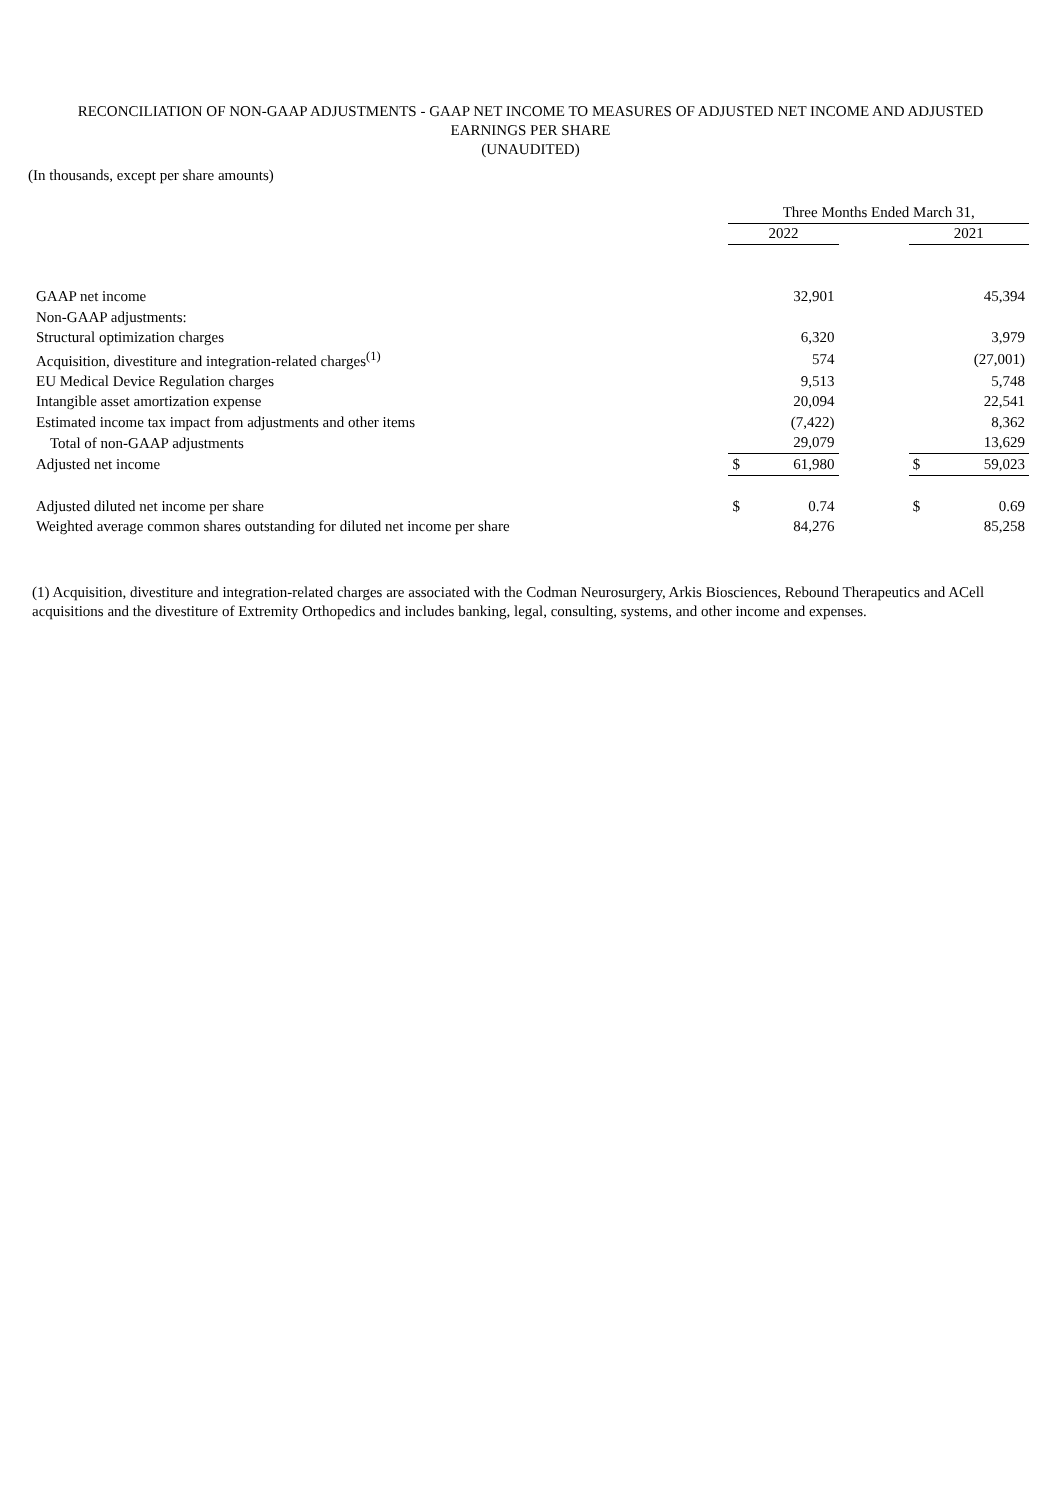RECONCILIATION OF NON-GAAP ADJUSTMENTS - GAAP NET INCOME TO MEASURES OF ADJUSTED NET INCOME AND ADJUSTED
EARNINGS PER SHARE
(UNAUDITED)
(In thousands, except per share amounts)
| | Three Months Ended March 31, | | | | |
| --- | --- | --- | --- | --- | --- |
| | 2022 | | | 2021 | |
| GAAP net income | | 32,901 | | | 45,394 |
| Non-GAAP adjustments: | | | | | |
| Structural optimization charges | | 6,320 | | | 3,979 |
| Acquisition, divestiture and integration-related charges<sup>(1)</sup> | | 574 | | | (27,001) |
| EU Medical Device Regulation charges | | 9,513 | | | 5,748 |
| Intangible asset amortization expense | | 20,094 | | | 22,541 |
| Estimated income tax impact from adjustments and other items | | (7,422) | | | 8,362 |
| Total of non-GAAP adjustments | | 29,079 | | | 13,629 |
| Adjusted net income | $ | 61,980 | | $ | 59,023 |
| Adjusted diluted net income per share | $ | 0.74 | | $ | 0.69 |
| Weighted average common shares outstanding for diluted net income per share | | 84,276 | | | 85,258 |
(1) Acquisition, divestiture and integration-related charges are associated with the Codman Neurosurgery, Arkis Biosciences, Rebound Therapeutics and ACell acquisitions and the divestiture of Extremity Orthopedics and includes banking, legal, consulting, systems, and other income and expenses.